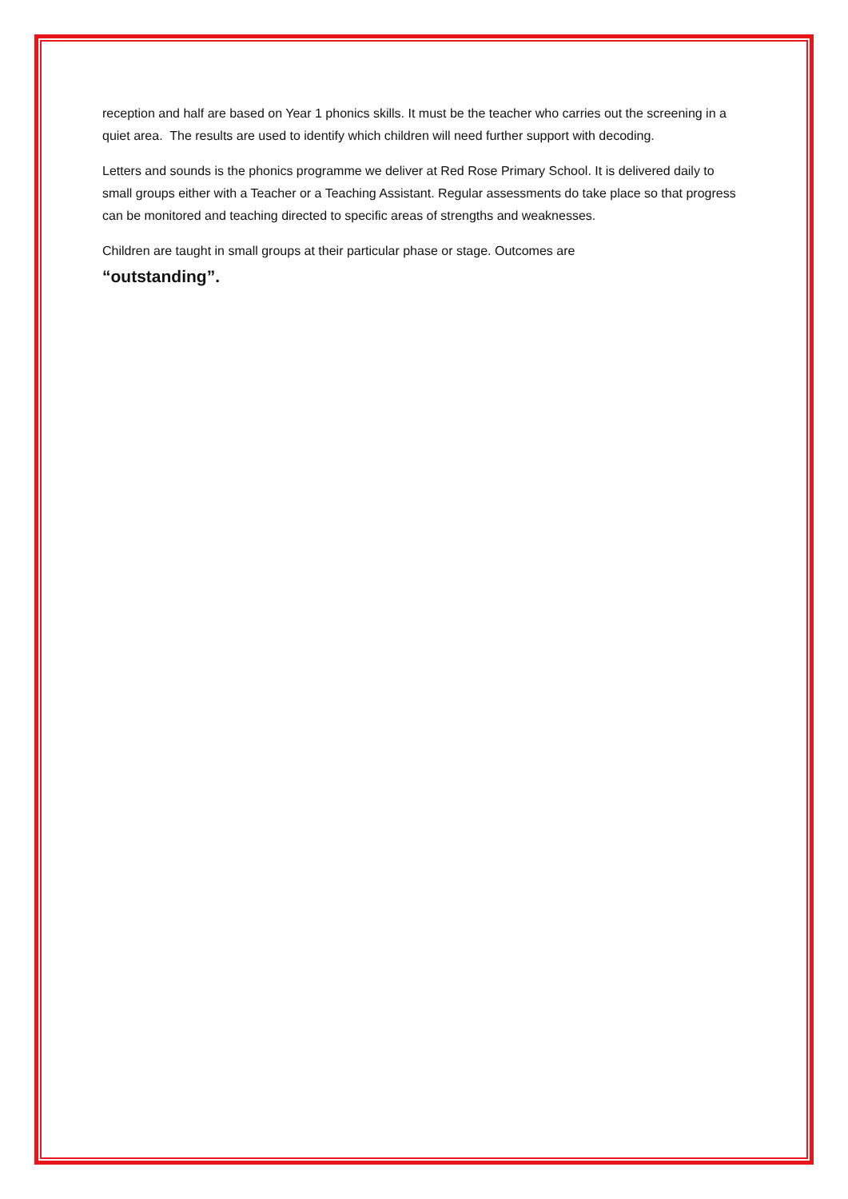reception and half are based on Year 1 phonics skills. It must be the teacher who carries out the screening in a quiet area. The results are used to identify which children will need further support with decoding.
Letters and sounds is the phonics programme we deliver at Red Rose Primary School. It is delivered daily to small groups either with a Teacher or a Teaching Assistant. Regular assessments do take place so that progress can be monitored and teaching directed to specific areas of strengths and weaknesses.
Children are taught in small groups at their particular phase or stage. Outcomes are
“outstanding”.